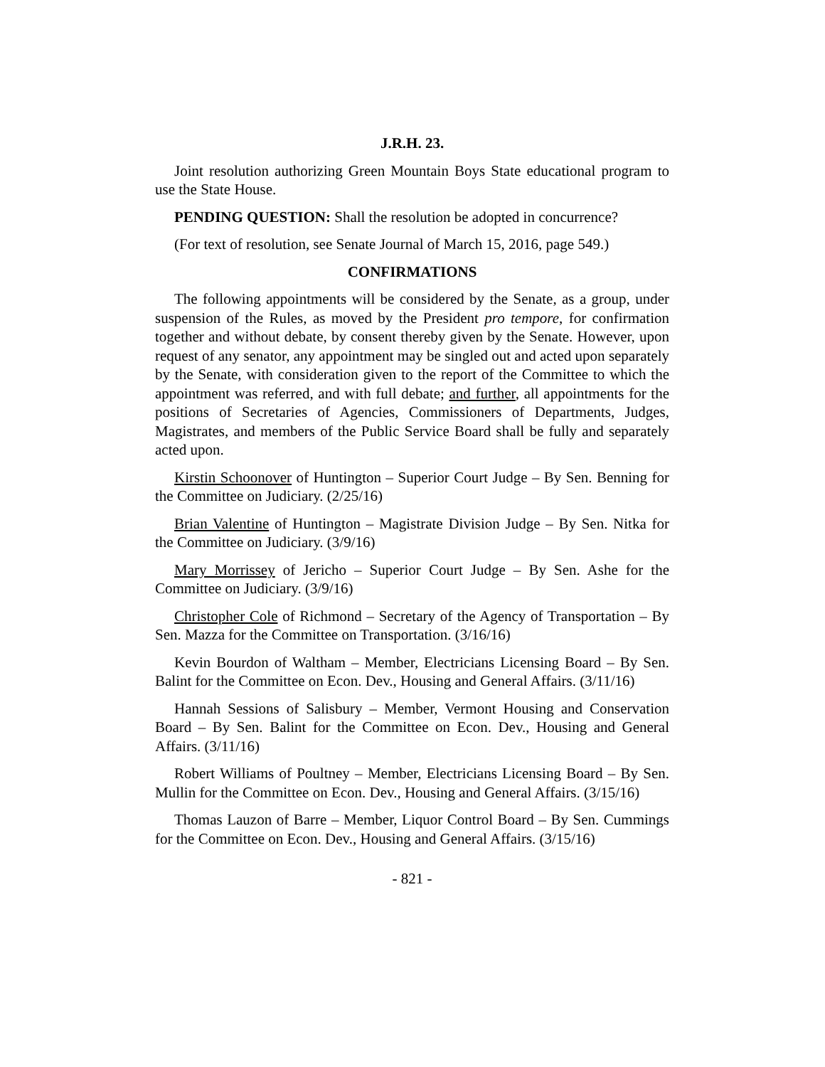J.R.H. 23.
Joint resolution authorizing Green Mountain Boys State educational program to use the State House.
PENDING QUESTION: Shall the resolution be adopted in concurrence?
(For text of resolution, see Senate Journal of March 15, 2016, page 549.)
CONFIRMATIONS
The following appointments will be considered by the Senate, as a group, under suspension of the Rules, as moved by the President pro tempore, for confirmation together and without debate, by consent thereby given by the Senate. However, upon request of any senator, any appointment may be singled out and acted upon separately by the Senate, with consideration given to the report of the Committee to which the appointment was referred, and with full debate; and further, all appointments for the positions of Secretaries of Agencies, Commissioners of Departments, Judges, Magistrates, and members of the Public Service Board shall be fully and separately acted upon.
Kirstin Schoonover of Huntington – Superior Court Judge – By Sen. Benning for the Committee on Judiciary. (2/25/16)
Brian Valentine of Huntington – Magistrate Division Judge – By Sen. Nitka for the Committee on Judiciary. (3/9/16)
Mary Morrissey of Jericho – Superior Court Judge – By Sen. Ashe for the Committee on Judiciary. (3/9/16)
Christopher Cole of Richmond – Secretary of the Agency of Transportation – By Sen. Mazza for the Committee on Transportation. (3/16/16)
Kevin Bourdon of Waltham – Member, Electricians Licensing Board – By Sen. Balint for the Committee on Econ. Dev., Housing and General Affairs. (3/11/16)
Hannah Sessions of Salisbury – Member, Vermont Housing and Conservation Board – By Sen. Balint for the Committee on Econ. Dev., Housing and General Affairs. (3/11/16)
Robert Williams of Poultney – Member, Electricians Licensing Board – By Sen. Mullin for the Committee on Econ. Dev., Housing and General Affairs. (3/15/16)
Thomas Lauzon of Barre – Member, Liquor Control Board – By Sen. Cummings for the Committee on Econ. Dev., Housing and General Affairs. (3/15/16)
- 821 -